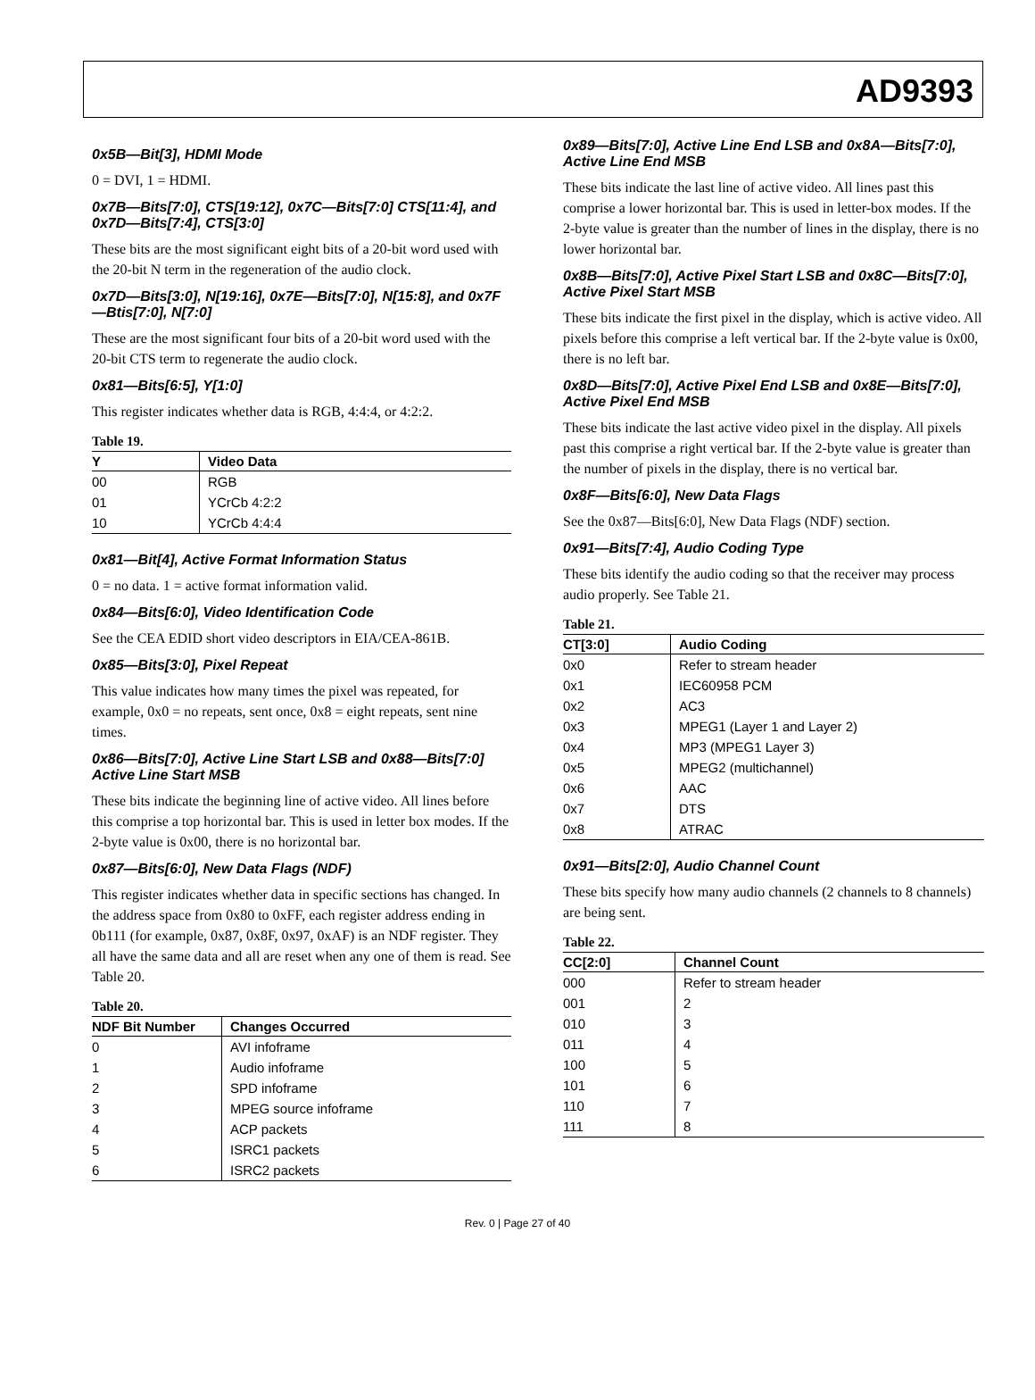AD9393
0x5B—Bit[3], HDMI Mode
0 = DVI, 1 = HDMI.
0x7B—Bits[7:0], CTS[19:12], 0x7C—Bits[7:0] CTS[11:4], and 0x7D—Bits[7:4], CTS[3:0]
These bits are the most significant eight bits of a 20-bit word used with the 20-bit N term in the regeneration of the audio clock.
0x7D—Bits[3:0], N[19:16], 0x7E—Bits[7:0], N[15:8], and 0x7F—Btis[7:0], N[7:0]
These are the most significant four bits of a 20-bit word used with the 20-bit CTS term to regenerate the audio clock.
0x81—Bits[6:5], Y[1:0]
This register indicates whether data is RGB, 4:4:4, or 4:2:2.
Table 19.
| Y | Video Data |
| --- | --- |
| 00 | RGB |
| 01 | YCrCb 4:2:2 |
| 10 | YCrCb 4:4:4 |
0x81—Bit[4], Active Format Information Status
0 = no data. 1 = active format information valid.
0x84—Bits[6:0], Video Identification Code
See the CEA EDID short video descriptors in EIA/CEA-861B.
0x85—Bits[3:0], Pixel Repeat
This value indicates how many times the pixel was repeated, for example, 0x0 = no repeats, sent once, 0x8 = eight repeats, sent nine times.
0x86—Bits[7:0], Active Line Start LSB and 0x88—Bits[7:0] Active Line Start MSB
These bits indicate the beginning line of active video. All lines before this comprise a top horizontal bar. This is used in letter box modes. If the 2-byte value is 0x00, there is no horizontal bar.
0x87—Bits[6:0], New Data Flags (NDF)
This register indicates whether data in specific sections has changed. In the address space from 0x80 to 0xFF, each register address ending in 0b111 (for example, 0x87, 0x8F, 0x97, 0xAF) is an NDF register. They all have the same data and all are reset when any one of them is read. See Table 20.
Table 20.
| NDF Bit Number | Changes Occurred |
| --- | --- |
| 0 | AVI infoframe |
| 1 | Audio infoframe |
| 2 | SPD infoframe |
| 3 | MPEG source infoframe |
| 4 | ACP packets |
| 5 | ISRC1 packets |
| 6 | ISRC2 packets |
0x89—Bits[7:0], Active Line End LSB and 0x8A—Bits[7:0], Active Line End MSB
These bits indicate the last line of active video. All lines past this comprise a lower horizontal bar. This is used in letter-box modes. If the 2-byte value is greater than the number of lines in the display, there is no lower horizontal bar.
0x8B—Bits[7:0], Active Pixel Start LSB and 0x8C—Bits[7:0], Active Pixel Start MSB
These bits indicate the first pixel in the display, which is active video. All pixels before this comprise a left vertical bar. If the 2-byte value is 0x00, there is no left bar.
0x8D—Bits[7:0], Active Pixel End LSB and 0x8E—Bits[7:0], Active Pixel End MSB
These bits indicate the last active video pixel in the display. All pixels past this comprise a right vertical bar. If the 2-byte value is greater than the number of pixels in the display, there is no vertical bar.
0x8F—Bits[6:0], New Data Flags
See the 0x87—Bits[6:0], New Data Flags (NDF) section.
0x91—Bits[7:4], Audio Coding Type
These bits identify the audio coding so that the receiver may process audio properly. See Table 21.
Table 21.
| CT[3:0] | Audio Coding |
| --- | --- |
| 0x0 | Refer to stream header |
| 0x1 | IEC60958 PCM |
| 0x2 | AC3 |
| 0x3 | MPEG1 (Layer 1 and Layer 2) |
| 0x4 | MP3 (MPEG1 Layer 3) |
| 0x5 | MPEG2 (multichannel) |
| 0x6 | AAC |
| 0x7 | DTS |
| 0x8 | ATRAC |
0x91—Bits[2:0], Audio Channel Count
These bits specify how many audio channels (2 channels to 8 channels) are being sent.
Table 22.
| CC[2:0] | Channel Count |
| --- | --- |
| 000 | Refer to stream header |
| 001 | 2 |
| 010 | 3 |
| 011 | 4 |
| 100 | 5 |
| 101 | 6 |
| 110 | 7 |
| 111 | 8 |
Rev. 0 | Page 27 of 40